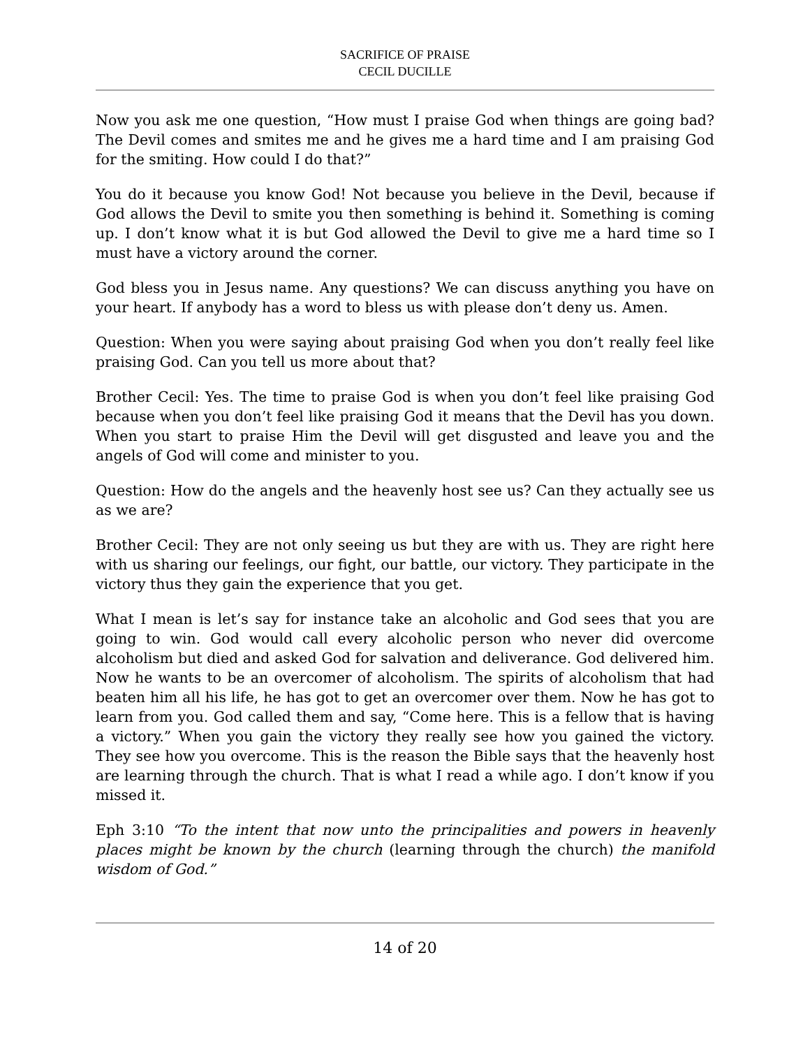SACRIFICE OF PRAISE
CECIL DUCILLE
Now you ask me one question, “How must I praise God when things are going bad? The Devil comes and smites me and he gives me a hard time and I am praising God for the smiting. How could I do that?”
You do it because you know God! Not because you believe in the Devil, because if God allows the Devil to smite you then something is behind it. Something is coming up. I don’t know what it is but God allowed the Devil to give me a hard time so I must have a victory around the corner.
God bless you in Jesus name. Any questions? We can discuss anything you have on your heart. If anybody has a word to bless us with please don’t deny us. Amen.
Question: When you were saying about praising God when you don’t really feel like praising God. Can you tell us more about that?
Brother Cecil: Yes. The time to praise God is when you don’t feel like praising God because when you don’t feel like praising God it means that the Devil has you down. When you start to praise Him the Devil will get disgusted and leave you and the angels of God will come and minister to you.
Question: How do the angels and the heavenly host see us? Can they actually see us as we are?
Brother Cecil: They are not only seeing us but they are with us. They are right here with us sharing our feelings, our fight, our battle, our victory. They participate in the victory thus they gain the experience that you get.
What I mean is let’s say for instance take an alcoholic and God sees that you are going to win. God would call every alcoholic person who never did overcome alcoholism but died and asked God for salvation and deliverance. God delivered him. Now he wants to be an overcomer of alcoholism. The spirits of alcoholism that had beaten him all his life, he has got to get an overcomer over them. Now he has got to learn from you. God called them and say, “Come here. This is a fellow that is having a victory.” When you gain the victory they really see how you gained the victory. They see how you overcome. This is the reason the Bible says that the heavenly host are learning through the church. That is what I read a while ago. I don’t know if you missed it.
Eph 3:10 “To the intent that now unto the principalities and powers in heavenly places might be known by the church (learning through the church) the manifold wisdom of God.”
14 of 20